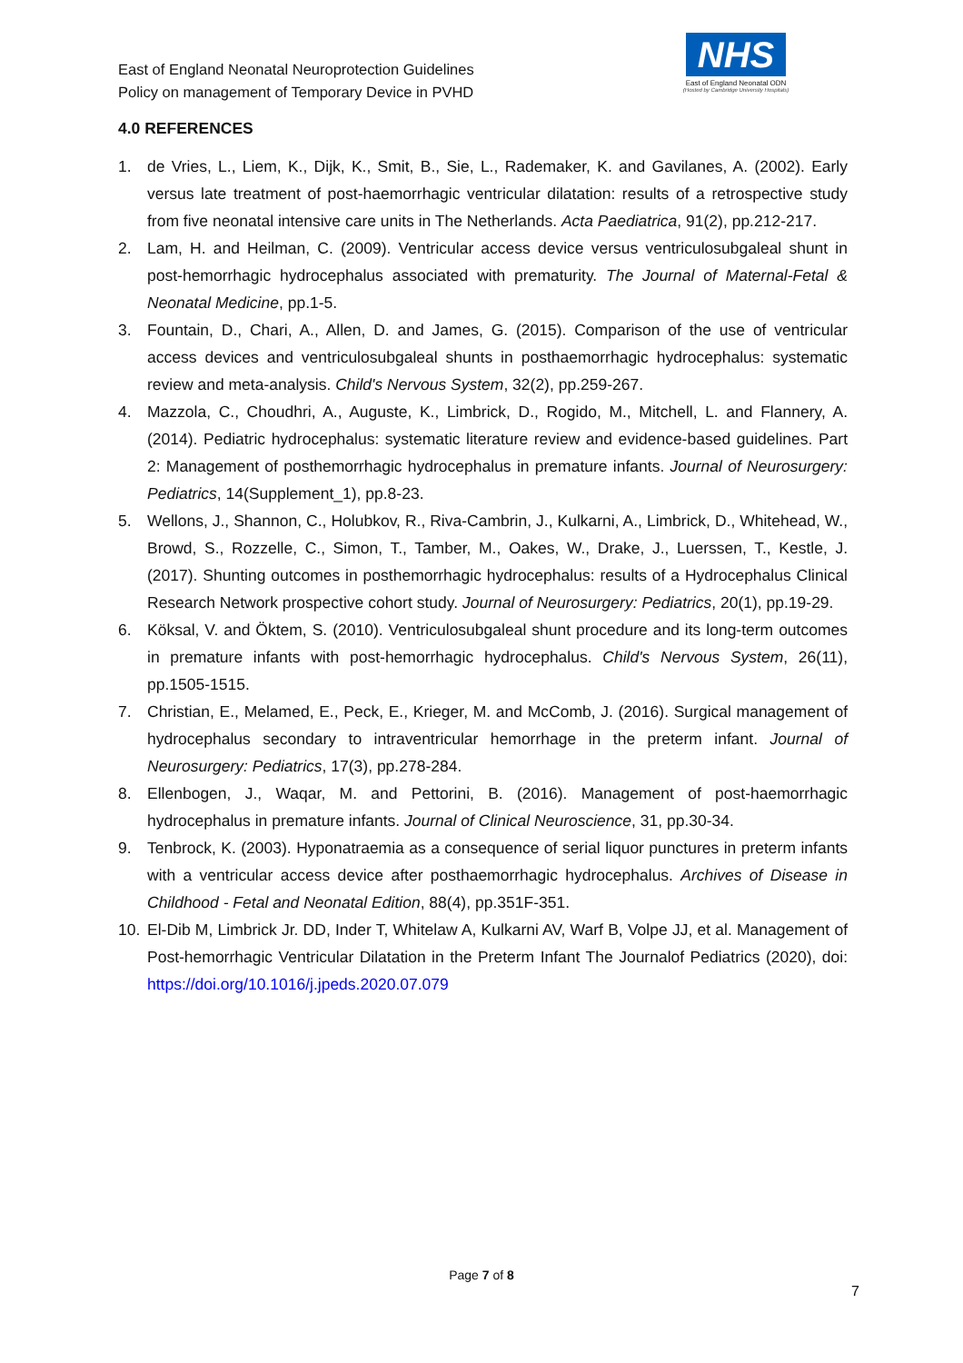East of England Neonatal Neuroprotection Guidelines
Policy on management of Temporary Device in PVHD
NHS
East of England Neonatal ODN
(Hosted by Cambridge University Hospitals)
4.0 REFERENCES
1. de Vries, L., Liem, K., Dijk, K., Smit, B., Sie, L., Rademaker, K. and Gavilanes, A. (2002). Early versus late treatment of post-haemorrhagic ventricular dilatation: results of a retrospective study from five neonatal intensive care units in The Netherlands. Acta Paediatrica, 91(2), pp.212-217.
2. Lam, H. and Heilman, C. (2009). Ventricular access device versus ventriculosubgaleal shunt in post-hemorrhagic hydrocephalus associated with prematurity. The Journal of Maternal-Fetal & Neonatal Medicine, pp.1-5.
3. Fountain, D., Chari, A., Allen, D. and James, G. (2015). Comparison of the use of ventricular access devices and ventriculosubgaleal shunts in posthaemorrhagic hydrocephalus: systematic review and meta-analysis. Child's Nervous System, 32(2), pp.259-267.
4. Mazzola, C., Choudhri, A., Auguste, K., Limbrick, D., Rogido, M., Mitchell, L. and Flannery, A. (2014). Pediatric hydrocephalus: systematic literature review and evidence-based guidelines. Part 2: Management of posthemorrhagic hydrocephalus in premature infants. Journal of Neurosurgery: Pediatrics, 14(Supplement_1), pp.8-23.
5. Wellons, J., Shannon, C., Holubkov, R., Riva-Cambrin, J., Kulkarni, A., Limbrick, D., Whitehead, W., Browd, S., Rozzelle, C., Simon, T., Tamber, M., Oakes, W., Drake, J., Luerssen, T., Kestle, J. (2017). Shunting outcomes in posthemorrhagic hydrocephalus: results of a Hydrocephalus Clinical Research Network prospective cohort study. Journal of Neurosurgery: Pediatrics, 20(1), pp.19-29.
6. Köksal, V. and Öktem, S. (2010). Ventriculosubgaleal shunt procedure and its long-term outcomes in premature infants with post-hemorrhagic hydrocephalus. Child's Nervous System, 26(11), pp.1505-1515.
7. Christian, E., Melamed, E., Peck, E., Krieger, M. and McComb, J. (2016). Surgical management of hydrocephalus secondary to intraventricular hemorrhage in the preterm infant. Journal of Neurosurgery: Pediatrics, 17(3), pp.278-284.
8. Ellenbogen, J., Waqar, M. and Pettorini, B. (2016). Management of post-haemorrhagic hydrocephalus in premature infants. Journal of Clinical Neuroscience, 31, pp.30-34.
9. Tenbrock, K. (2003). Hyponatraemia as a consequence of serial liquor punctures in preterm infants with a ventricular access device after posthaemorrhagic hydrocephalus. Archives of Disease in Childhood - Fetal and Neonatal Edition, 88(4), pp.351F-351.
10. El-Dib M, Limbrick Jr. DD, Inder T, Whitelaw A, Kulkarni AV, Warf B, Volpe JJ, et al. Management of Post-hemorrhagic Ventricular Dilatation in the Preterm Infant The Journalof Pediatrics (2020), doi: https://doi.org/10.1016/j.jpeds.2020.07.079
Page 7 of 8
7